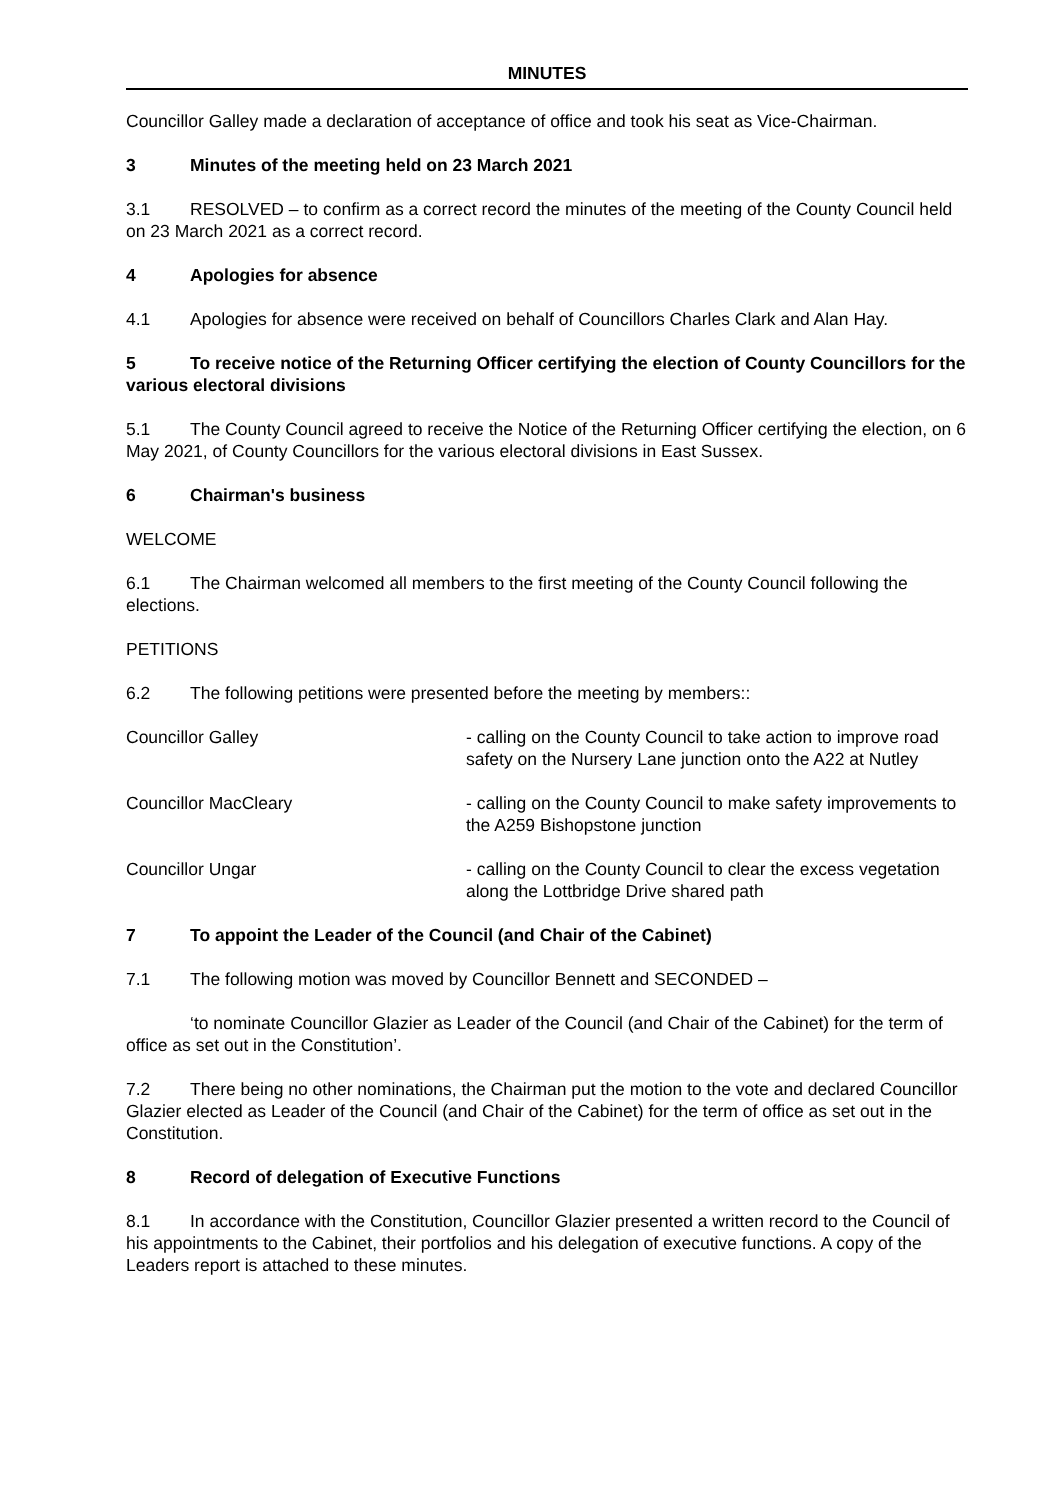MINUTES
Councillor Galley made a declaration of acceptance of office and took his seat as Vice-Chairman.
3 Minutes of the meeting held on 23 March 2021
3.1 RESOLVED – to confirm as a correct record the minutes of the meeting of the County Council held on 23 March 2021 as a correct record.
4 Apologies for absence
4.1 Apologies for absence were received on behalf of Councillors Charles Clark and Alan Hay.
5 To receive notice of the Returning Officer certifying the election of County Councillors for the various electoral divisions
5.1 The County Council agreed to receive the Notice of the Returning Officer certifying the election, on 6 May 2021, of County Councillors for the various electoral divisions in East Sussex.
6 Chairman's business
WELCOME
6.1 The Chairman welcomed all members to the first meeting of the County Council following the elections.
PETITIONS
6.2 The following petitions were presented before the meeting by members::
Councillor Galley - calling on the County Council to take action to improve road safety on the Nursery Lane junction onto the A22 at Nutley
Councillor MacCleary - calling on the County Council to make safety improvements to the A259 Bishopstone junction
Councillor Ungar - calling on the County Council to clear the excess vegetation along the Lottbridge Drive shared path
7 To appoint the Leader of the Council (and Chair of the Cabinet)
7.1 The following motion was moved by Councillor Bennett and SECONDED –
‘to nominate Councillor Glazier as Leader of the Council (and Chair of the Cabinet) for the term of office as set out in the Constitution’.
7.2 There being no other nominations, the Chairman put the motion to the vote and declared Councillor Glazier elected as Leader of the Council (and Chair of the Cabinet) for the term of office as set out in the Constitution.
8 Record of delegation of Executive Functions
8.1 In accordance with the Constitution, Councillor Glazier presented a written record to the Council of his appointments to the Cabinet, their portfolios and his delegation of executive functions. A copy of the Leaders report is attached to these minutes.